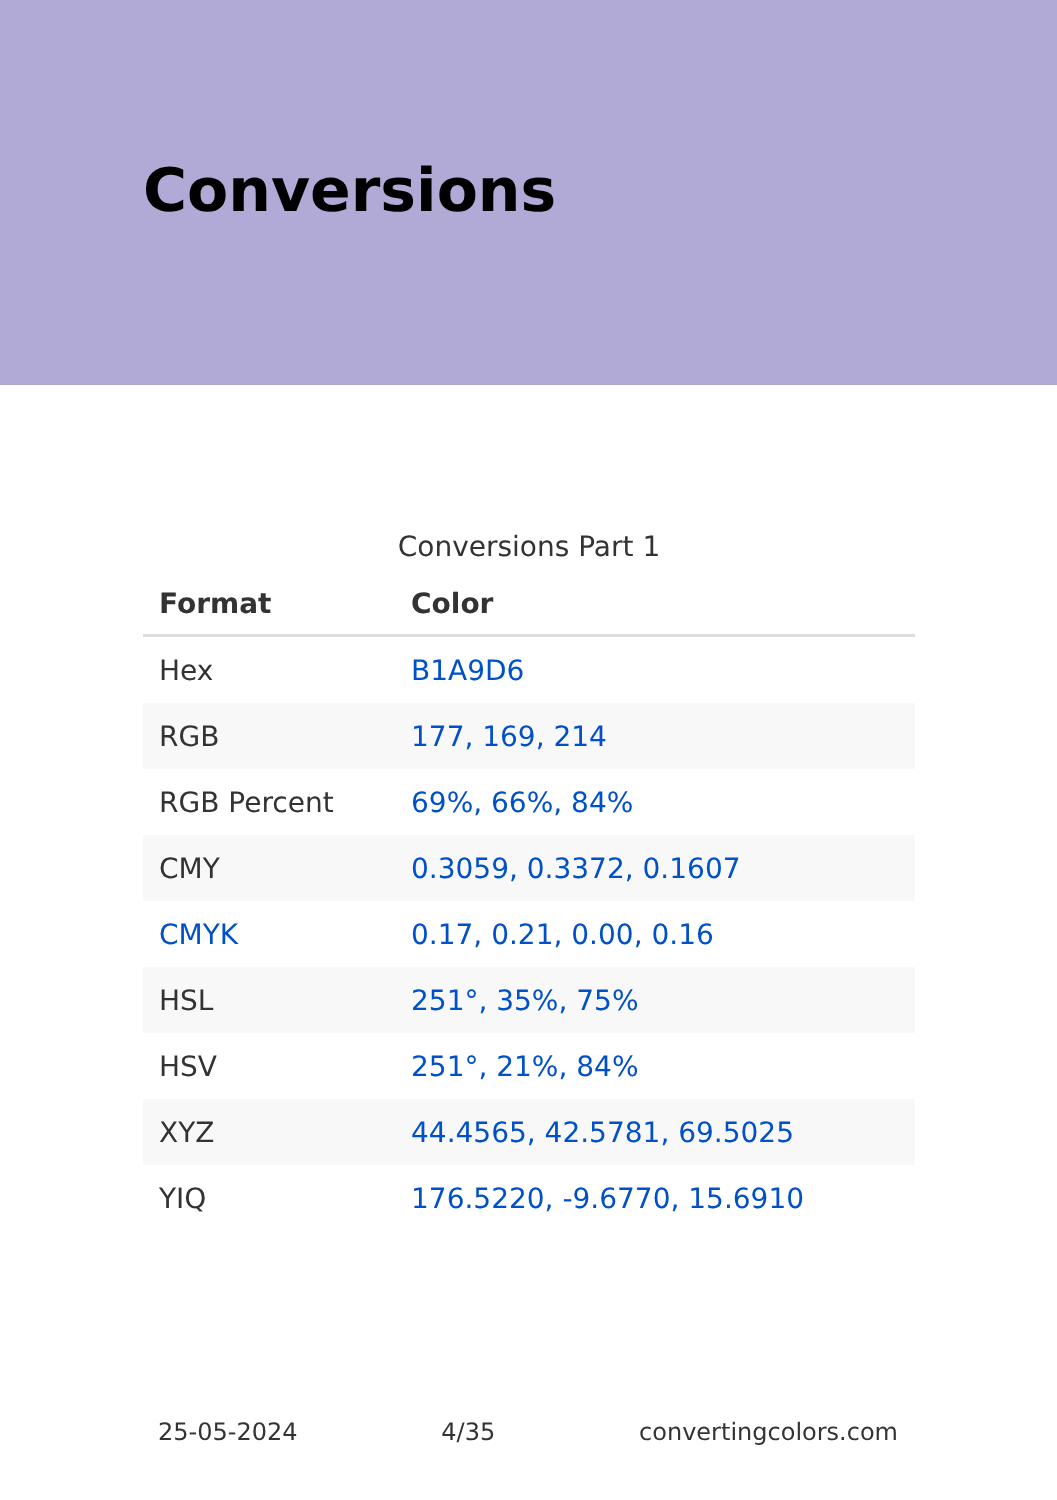Conversions
Conversions Part 1
| Format | Color |
| --- | --- |
| Hex | B1A9D6 |
| RGB | 177, 169, 214 |
| RGB Percent | 69%, 66%, 84% |
| CMY | 0.3059, 0.3372, 0.1607 |
| CMYK | 0.17, 0.21, 0.00, 0.16 |
| HSL | 251°, 35%, 75% |
| HSV | 251°, 21%, 84% |
| XYZ | 44.4565, 42.5781, 69.5025 |
| YIQ | 176.5220, -9.6770, 15.6910 |
25-05-2024 4/35 convertingcolors.com